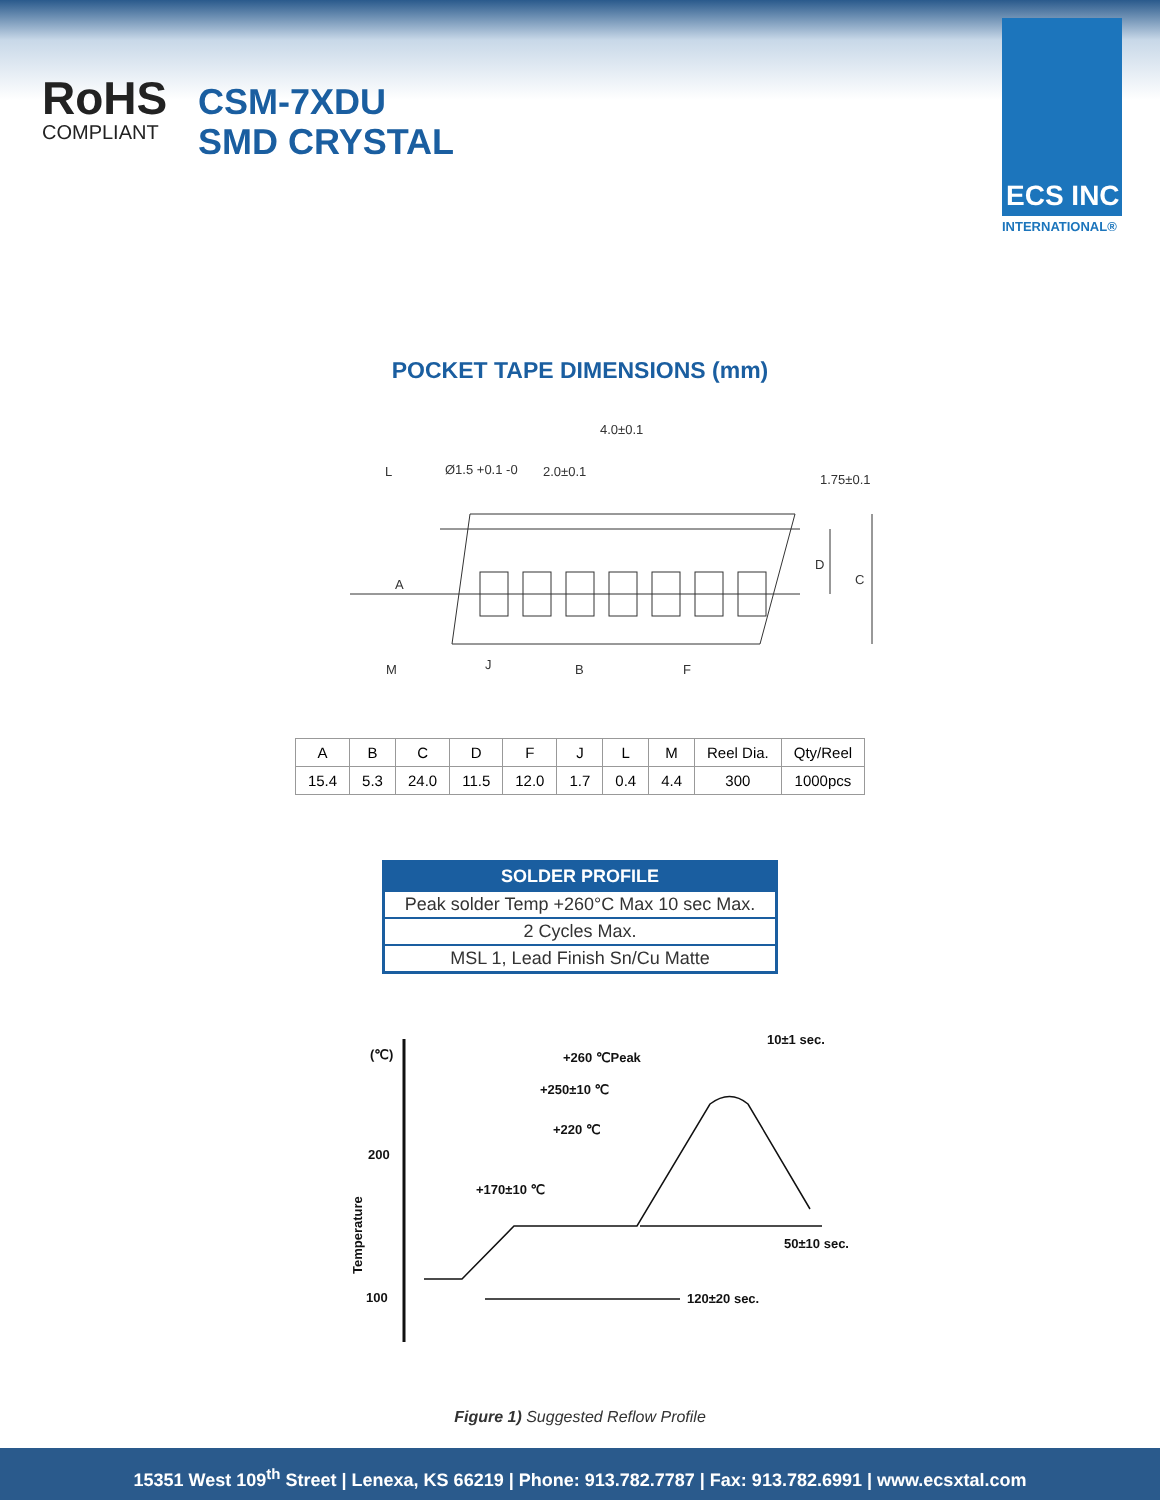RoHS
COMPLIANT
CSM-7XDU
SMD CRYSTAL
ECS INC
INTERNATIONAL®
POCKET TAPE DIMENSIONS (mm)
4.0±0.1
2.0±0.1
L
Ø1.5 +0.1 -0
M
B
F
1.75±0.1
D
C
A
J
| A | B | C | D | F | J | L | M | Reel Dia. | Qty/Reel |
| --- | --- | --- | --- | --- | --- | --- | --- | --- | --- |
| 15.4 | 5.3 | 24.0 | 11.5 | 12.0 | 1.7 | 0.4 | 4.4 | 300 | 1000pcs |
| SOLDER PROFILE |
| --- |
| Peak solder Temp +260°C Max 10 sec Max. |
| 2 Cycles Max. |
| MSL 1, Lead Finish Sn/Cu Matte |
(℃)
200
100
+260 ℃Peak
+250±10 ℃
+220 ℃
+170±10 ℃
10±1 sec.
50±10 sec.
120±20 sec.
Temperature
Figure 1) Suggested Reflow Profile
15351 West 109<sup>th</sup> Street | Lenexa, KS 66219 | Phone: 913.782.7787 | Fax: 913.782.6991 | www.ecsxtal.com